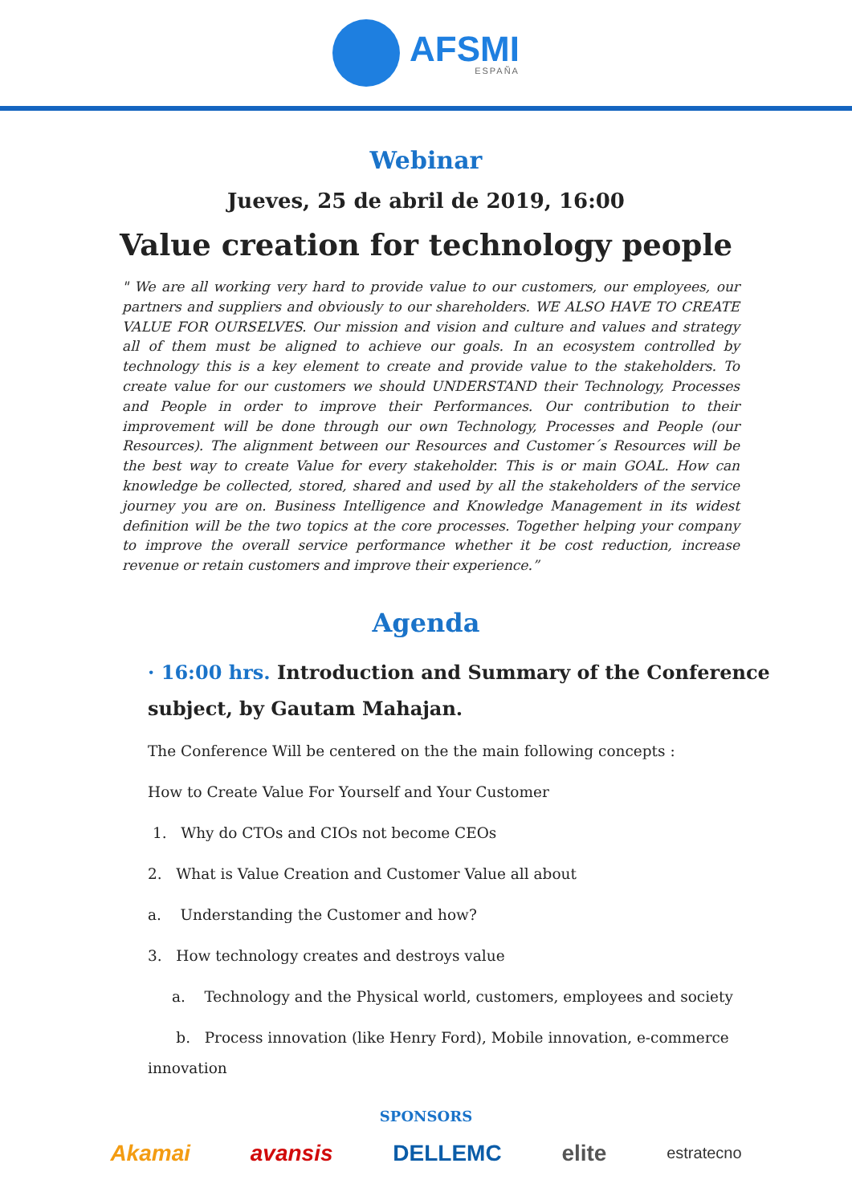AFSMI
ESPAÑA
Webinar
Jueves, 25 de abril de 2019, 16:00
Value creation for technology people
" We are all working very hard to provide value to our customers, our employees, our partners and suppliers and obviously to our shareholders. WE ALSO HAVE TO CREATE VALUE FOR OURSELVES. Our mission and vision and culture and values and strategy all of them must be aligned to achieve our goals. In an ecosystem controlled by technology this is a key element to create and provide value to the stakeholders. To create value for our customers we should UNDERSTAND their Technology, Processes and People in order to improve their Performances. Our contribution to their improvement will be done through our own Technology, Processes and People (our Resources). The alignment between our Resources and Customer´s Resources will be the best way to create Value for every stakeholder. This is or main GOAL. How can knowledge be collected, stored, shared and used by all the stakeholders of the service journey you are on. Business Intelligence and Knowledge Management in its widest definition will be the two topics at the core processes. Together helping your company to improve the overall service performance whether it be cost reduction, increase revenue or retain customers and improve their experience.”
Agenda
· 16:00 hrs. Introduction and Summary of the Conference
subject, by Gautam Mahajan.
The Conference Will be centered on the the main following concepts :
How to Create Value For Yourself and Your Customer
1. Why do CTOs and CIOs not become CEOs
2. What is Value Creation and Customer Value all about
a. Understanding the Customer and how?
3. How technology creates and destroys value
a. Technology and the Physical world, customers, employees and society
b. Process innovation (like Henry Ford), Mobile innovation, e-commerce
innovation
SPONSORS
Akamai avansis DELLEMC elite estratecno